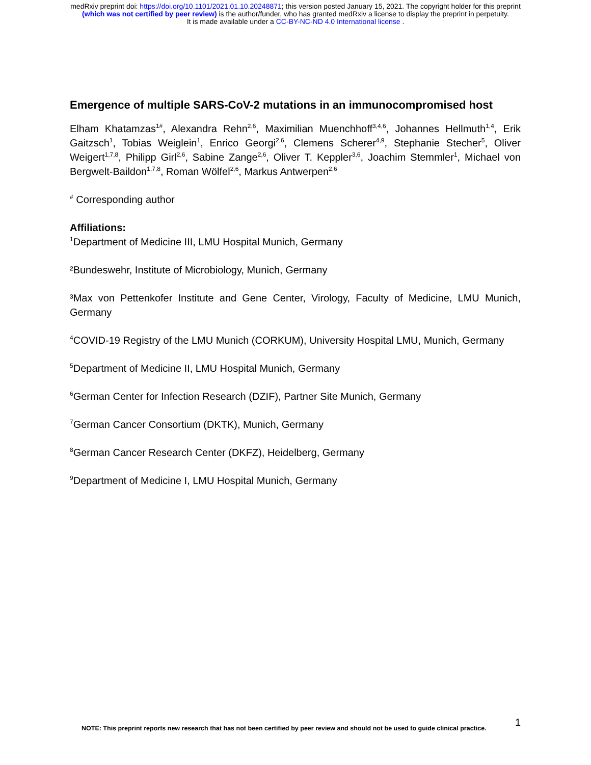medRxiv preprint doi: https://doi.org/10.1101/2021.01.10.20248871; this version posted January 15, 2021. The copyright holder for this preprint
(which was not certified by peer review) is the author/funder, who has granted medRxiv a license to display the preprint in perpetuity.
It is made available under a CC-BY-NC-ND 4.0 International license .
Emergence of multiple SARS-CoV-2 mutations in an immunocompromised host
Elham Khatamzas<sup>1#</sup>, Alexandra Rehn<sup>2,6</sup>, Maximilian Muenchhoff<sup>3,4,6</sup>, Johannes Hellmuth<sup>1,4</sup>, Erik Gaitzsch<sup>1</sup>, Tobias Weiglein<sup>1</sup>, Enrico Georgi<sup>2,6</sup>, Clemens Scherer<sup>4,9</sup>, Stephanie Stecher<sup>5</sup>, Oliver Weigert<sup>1,7,8</sup>, Philipp Girl<sup>2,6</sup>, Sabine Zange<sup>2,6</sup>, Oliver T. Keppler<sup>3,6</sup>, Joachim Stemmler<sup>1</sup>, Michael von Bergwelt-Baildon<sup>1,7,8</sup>, Roman Wölfel<sup>2,6</sup>, Markus Antwerpen<sup>2,6</sup>
<sup>#</sup> Corresponding author
Affiliations:
<sup>1</sup> Department of Medicine III, LMU Hospital Munich, Germany
²Bundeswehr, Institute of Microbiology, Munich, Germany
³Max von Pettenkofer Institute and Gene Center, Virology, Faculty of Medicine, LMU Munich, Germany
<sup>4</sup> COVID-19 Registry of the LMU Munich (CORKUM), University Hospital LMU, Munich, Germany
<sup>5</sup> Department of Medicine II, LMU Hospital Munich, Germany
<sup>6</sup> German Center for Infection Research (DZIF), Partner Site Munich, Germany
<sup>7</sup> German Cancer Consortium (DKTK), Munich, Germany
<sup>8</sup> German Cancer Research Center (DKFZ), Heidelberg, Germany
<sup>9</sup> Department of Medicine I, LMU Hospital Munich, Germany
NOTE: This preprint reports new research that has not been certified by peer review and should not be used to guide clinical practice. 1